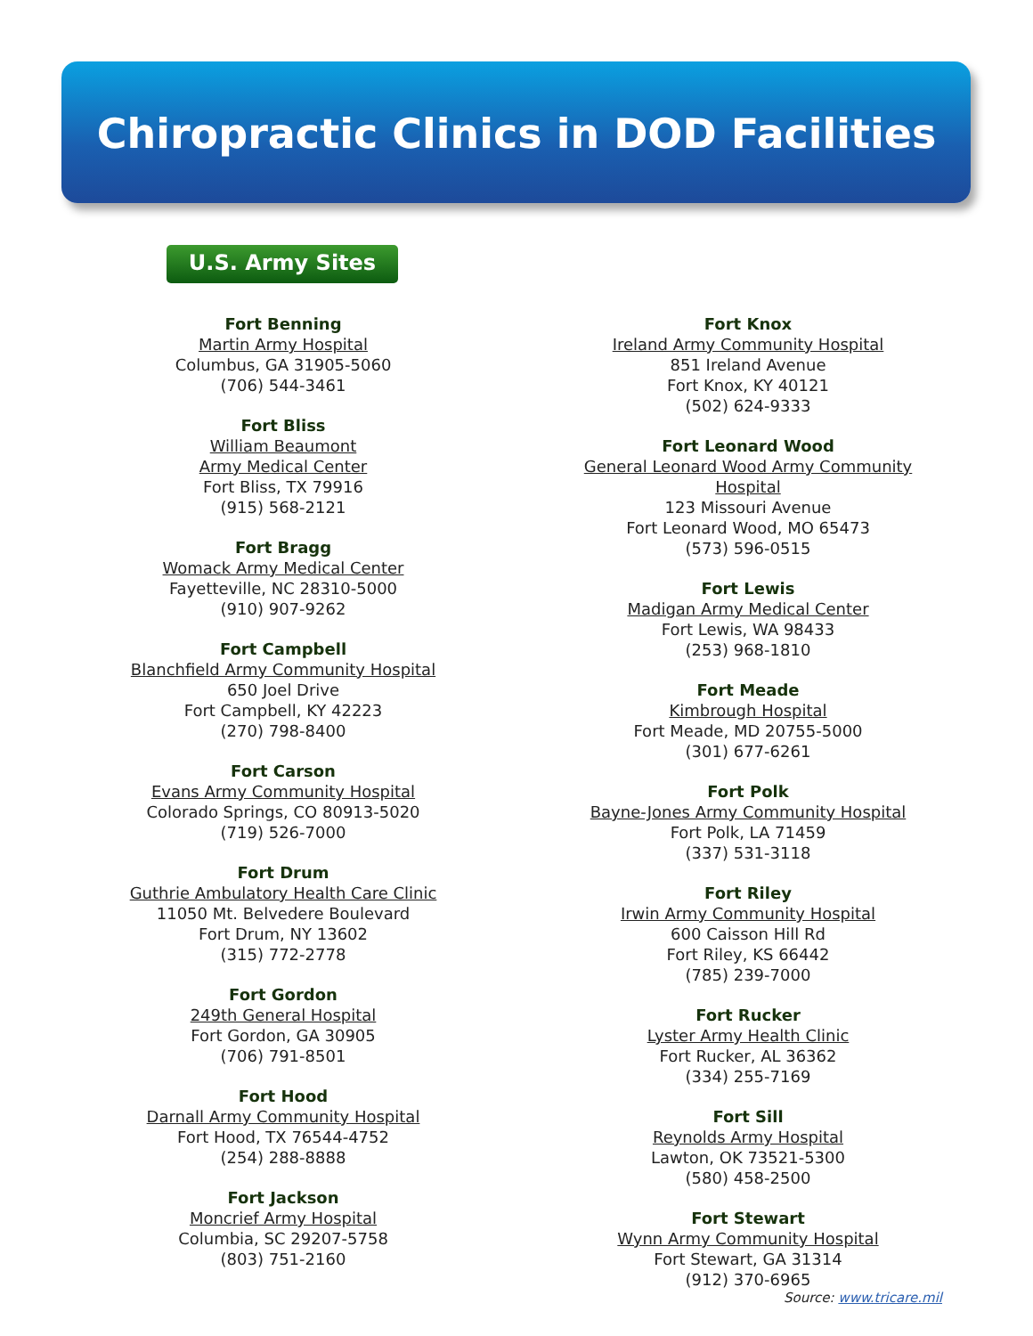Chiropractic Clinics in DOD Facilities
U.S. Army Sites
Fort Benning
Martin Army Hospital
Columbus, GA 31905-5060
(706) 544-3461
Fort Bliss
William Beaumont
Army Medical Center
Fort Bliss, TX 79916
(915) 568-2121
Fort Bragg
Womack Army Medical Center
Fayetteville, NC 28310-5000
(910) 907-9262
Fort Campbell
Blanchfield Army Community Hospital
650 Joel Drive
Fort Campbell, KY 42223
(270) 798-8400
Fort Carson
Evans Army Community Hospital
Colorado Springs, CO 80913-5020
(719) 526-7000
Fort Drum
Guthrie Ambulatory Health Care Clinic
11050 Mt. Belvedere Boulevard
Fort Drum, NY 13602
(315) 772-2778
Fort Gordon
249th General Hospital
Fort Gordon, GA 30905
(706) 791-8501
Fort Hood
Darnall Army Community Hospital
Fort Hood, TX 76544-4752
(254) 288-8888
Fort Jackson
Moncrief Army Hospital
Columbia, SC 29207-5758
(803) 751-2160
Fort Knox
Ireland Army Community Hospital
851 Ireland Avenue
Fort Knox, KY 40121
(502) 624-9333
Fort Leonard Wood
General Leonard Wood Army Community Hospital
123 Missouri Avenue
Fort Leonard Wood, MO 65473
(573) 596-0515
Fort Lewis
Madigan Army Medical Center
Fort Lewis, WA 98433
(253) 968-1810
Fort Meade
Kimbrough Hospital
Fort Meade, MD 20755-5000
(301) 677-6261
Fort Polk
Bayne-Jones Army Community Hospital
Fort Polk, LA 71459
(337) 531-3118
Fort Riley
Irwin Army Community Hospital
600 Caisson Hill Rd
Fort Riley, KS 66442
(785) 239-7000
Fort Rucker
Lyster Army Health Clinic
Fort Rucker, AL 36362
(334) 255-7169
Fort Sill
Reynolds Army Hospital
Lawton, OK 73521-5300
(580) 458-2500
Fort Stewart
Wynn Army Community Hospital
Fort Stewart, GA 31314
(912) 370-6965
Source: www.tricare.mil